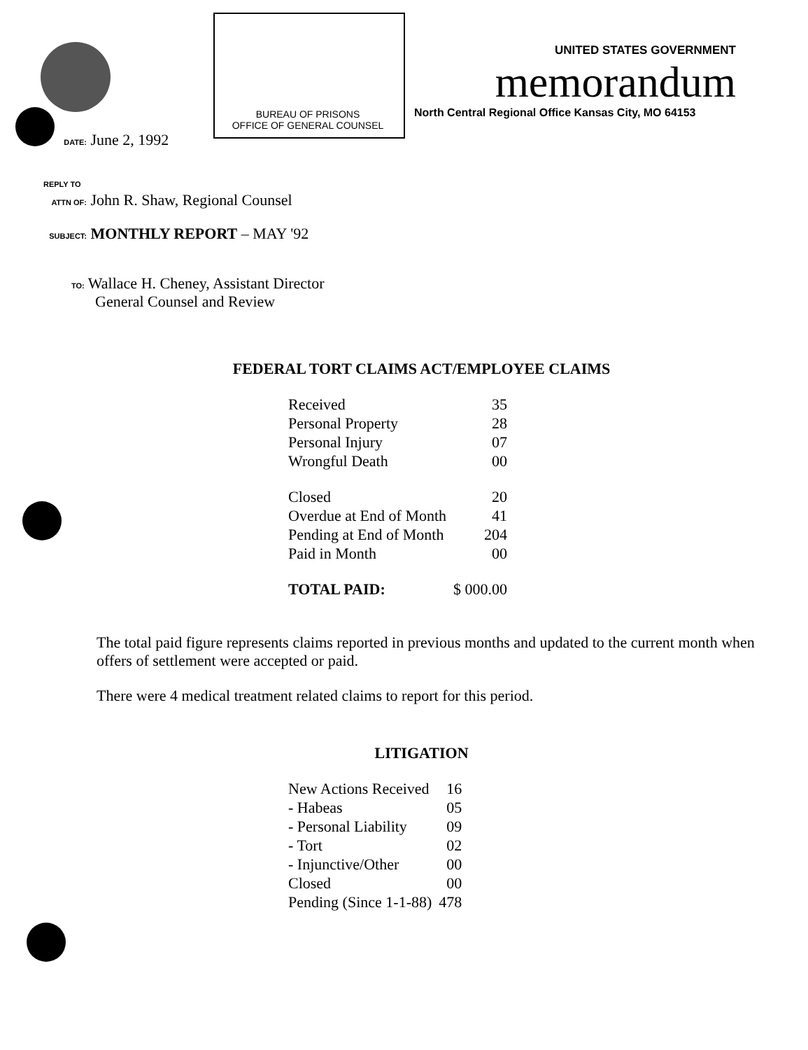BUREAU OF PRISONS
OFFICE OF GENERAL COUNSEL
UNITED STATES GOVERNMENT
memorandum
North Central Regional Office Kansas City, MO 64153
DATE: June 2, 1992
REPLY TO
ATTN OF: John R. Shaw, Regional Counsel
SUBJECT: MONTHLY REPORT – MAY '92
TO: Wallace H. Cheney, Assistant Director
General Counsel and Review
FEDERAL TORT CLAIMS ACT/EMPLOYEE CLAIMS
| Received | 35 |
| Personal Property | 28 |
| Personal Injury | 07 |
| Wrongful Death | 00 |
| Closed | 20 |
| Overdue at End of Month | 41 |
| Pending at End of Month | 204 |
| Paid in Month | 00 |
| TOTAL PAID: | $ 000.00 |
The total paid figure represents claims reported in previous months and updated to the current month when offers of settlement were accepted or paid.
There were 4 medical treatment related claims to report for this period.
LITIGATION
| New Actions Received | 16 |
| - Habeas | 05 |
| - Personal Liability | 09 |
| - Tort | 02 |
| - Injunctive/Other | 00 |
| Closed | 00 |
| Pending (Since 1-1-88) | 478 |